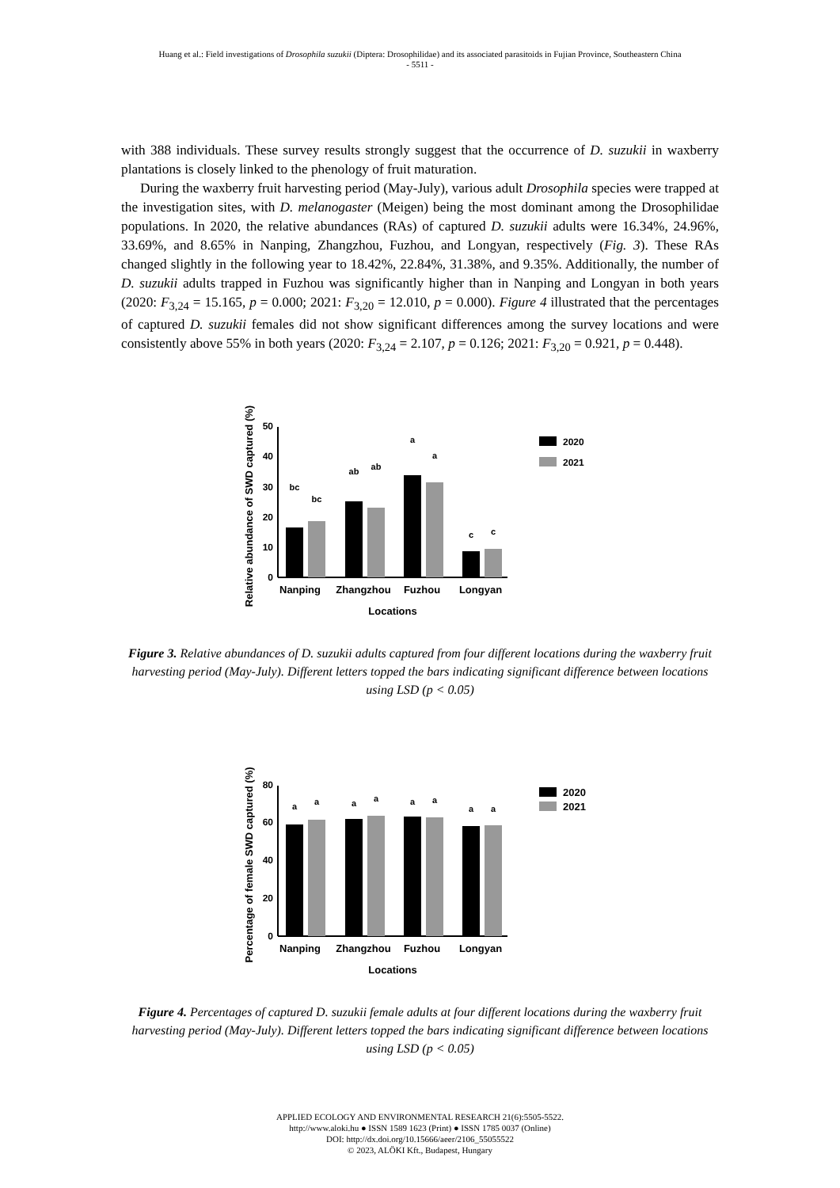Huang et al.: Field investigations of Drosophila suzukii (Diptera: Drosophilidae) and its associated parasitoids in Fujian Province, Southeastern China
- 5511 -
with 388 individuals. These survey results strongly suggest that the occurrence of D. suzukii in waxberry plantations is closely linked to the phenology of fruit maturation.
During the waxberry fruit harvesting period (May-July), various adult Drosophila species were trapped at the investigation sites, with D. melanogaster (Meigen) being the most dominant among the Drosophilidae populations. In 2020, the relative abundances (RAs) of captured D. suzukii adults were 16.34%, 24.96%, 33.69%, and 8.65% in Nanping, Zhangzhou, Fuzhou, and Longyan, respectively (Fig. 3). These RAs changed slightly in the following year to 18.42%, 22.84%, 31.38%, and 9.35%. Additionally, the number of D. suzukii adults trapped in Fuzhou was significantly higher than in Nanping and Longyan in both years (2020: F<sub>3,24</sub> = 15.165, p = 0.000; 2021: F<sub>3,20</sub> = 12.010, p = 0.000). Figure 4 illustrated that the percentages of captured D. suzukii females did not show significant differences among the survey locations and were consistently above 55% in both years (2020: F<sub>3,24</sub> = 2.107, p = 0.126; 2021: F<sub>3,20</sub> = 0.921, p = 0.448).
Relative abundance of SWD captured (%)
0
10
20
30
40
50
bc
bc
ab
ab
a
a
c
c
Nanping
Zhangzhou
Fuzhou
Longyan
Locations
2020
2021
Figure 3. Relative abundances of D. suzukii adults captured from four different locations during the waxberry fruit harvesting period (May-July). Different letters topped the bars indicating significant difference between locations using LSD (p < 0.05)
Percentage of female SWD captured (%)
0
20
40
60
80
a
a
a
a
a
a
a
a
Nanping
Zhangzhou
Fuzhou
Longyan
Locations
2020
2021
Figure 4. Percentages of captured D. suzukii female adults at four different locations during the waxberry fruit harvesting period (May-July). Different letters topped the bars indicating significant difference between locations using LSD (p < 0.05)
APPLIED ECOLOGY AND ENVIRONMENTAL RESEARCH 21(6):5505-5522.
http://www.aloki.hu ● ISSN 1589 1623 (Print) ● ISSN 1785 0037 (Online)
DOI: http://dx.doi.org/10.15666/aeer/2106_55055522
© 2023, ALÖKI Kft., Budapest, Hungary